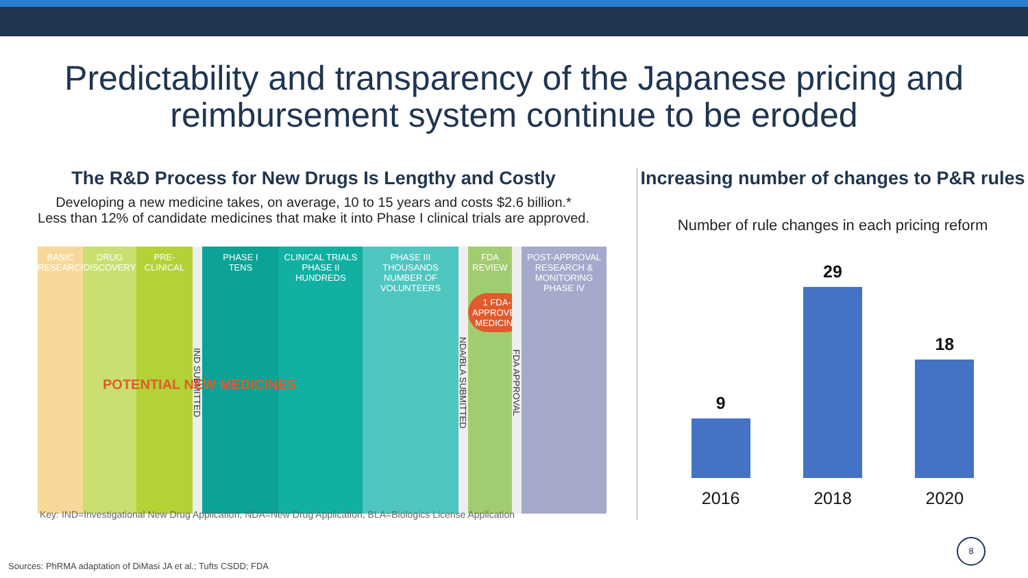Predictability and transparency of the Japanese pricing and
reimbursement system continue to be eroded
The R&D Process for New Drugs Is Lengthy and Costly
Developing a new medicine takes, on average, 10 to 15 years and costs $2.6 billion.*
Less than 12% of candidate medicines that make it into Phase I clinical trials are approved.
BASIC RESEARCH
DRUG DISCOVERY
PRE-CLINICAL
IND SUBMITTED
PHASE I
TENS
CLINICAL TRIALS PHASE II
HUNDREDS
PHASE III
THOUSANDS
NUMBER OF VOLUNTEERS
NDA/BLA SUBMITTED
FDA REVIEW
1 FDA-APPROVED MEDICINE
FDA APPROVAL
POST-APPROVAL RESEARCH & MONITORING
PHASE IV
POTENTIAL NEW MEDICINES
Key: IND=Investigational New Drug Application, NDA=New Drug Application, BLA=Biologics License Application
Increasing number of changes to P&R rules
Number of rule changes in each pricing reform
9
2016
29
2018
18
2020
Sources: PhRMA adaptation of DiMasi JA et al.; Tufts CSDD; FDA
8